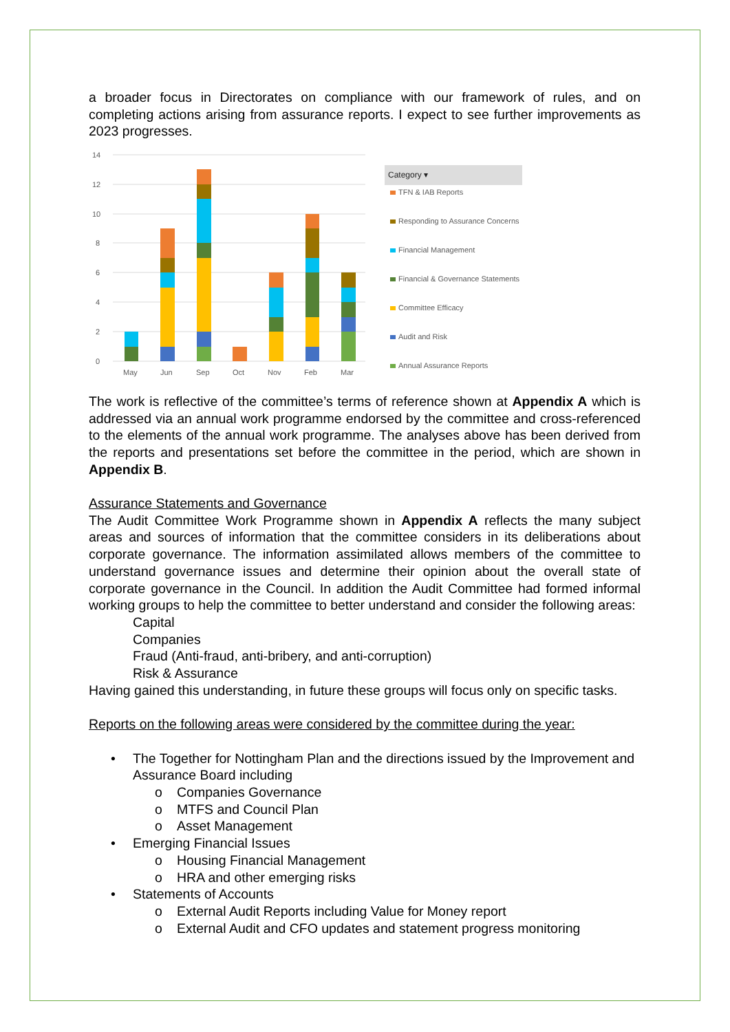a broader focus in Directorates on compliance with our framework of rules, and on completing actions arising from assurance reports. I expect to see further improvements as 2023 progresses.
14
12
10
8
6
4
2
0
May
Jun
Sep
Oct
Nov
Feb
Mar
Category ▾
TFN & IAB Reports
Responding to Assurance Concerns
Financial Management
Financial & Governance Statements
Committee Efficacy
Audit and Risk
Annual Assurance Reports
The work is reflective of the committee’s terms of reference shown at Appendix A which is addressed via an annual work programme endorsed by the committee and cross-referenced to the elements of the annual work programme. The analyses above has been derived from the reports and presentations set before the committee in the period, which are shown in Appendix B.
Assurance Statements and Governance
The Audit Committee Work Programme shown in Appendix A reflects the many subject areas and sources of information that the committee considers in its deliberations about corporate governance. The information assimilated allows members of the committee to understand governance issues and determine their opinion about the overall state of corporate governance in the Council. In addition the Audit Committee had formed informal working groups to help the committee to better understand and consider the following areas:
Capital
Companies
Fraud (Anti-fraud, anti-bribery, and anti-corruption)
Risk & Assurance
Having gained this understanding, in future these groups will focus only on specific tasks.
Reports on the following areas were considered by the committee during the year:
• The Together for Nottingham Plan and the directions issued by the Improvement and Assurance Board including
o Companies Governance
o MTFS and Council Plan
o Asset Management
• Emerging Financial Issues
o Housing Financial Management
o HRA and other emerging risks
• Statements of Accounts
o External Audit Reports including Value for Money report
o External Audit and CFO updates and statement progress monitoring